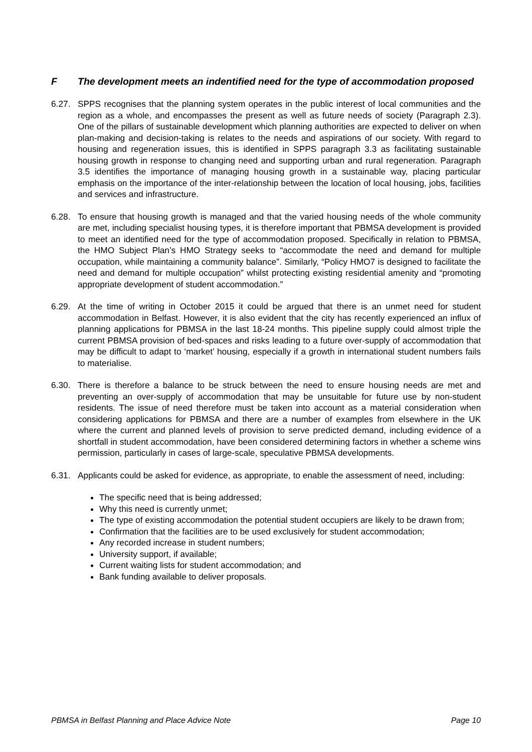F The development meets an indentified need for the type of accommodation proposed
6.27. SPPS recognises that the planning system operates in the public interest of local communities and the region as a whole, and encompasses the present as well as future needs of society (Paragraph 2.3). One of the pillars of sustainable development which planning authorities are expected to deliver on when plan-making and decision-taking is relates to the needs and aspirations of our society. With regard to housing and regeneration issues, this is identified in SPPS paragraph 3.3 as facilitating sustainable housing growth in response to changing need and supporting urban and rural regeneration. Paragraph 3.5 identifies the importance of managing housing growth in a sustainable way, placing particular emphasis on the importance of the inter-relationship between the location of local housing, jobs, facilities and services and infrastructure.
6.28. To ensure that housing growth is managed and that the varied housing needs of the whole community are met, including specialist housing types, it is therefore important that PBMSA development is provided to meet an identified need for the type of accommodation proposed. Specifically in relation to PBMSA, the HMO Subject Plan’s HMO Strategy seeks to “accommodate the need and demand for multiple occupation, while maintaining a community balance”. Similarly, “Policy HMO7 is designed to facilitate the need and demand for multiple occupation” whilst protecting existing residential amenity and “promoting appropriate development of student accommodation.”
6.29. At the time of writing in October 2015 it could be argued that there is an unmet need for student accommodation in Belfast. However, it is also evident that the city has recently experienced an influx of planning applications for PBMSA in the last 18-24 months. This pipeline supply could almost triple the current PBMSA provision of bed-spaces and risks leading to a future over-supply of accommodation that may be difficult to adapt to ‘market’ housing, especially if a growth in international student numbers fails to materialise.
6.30. There is therefore a balance to be struck between the need to ensure housing needs are met and preventing an over-supply of accommodation that may be unsuitable for future use by non-student residents. The issue of need therefore must be taken into account as a material consideration when considering applications for PBMSA and there are a number of examples from elsewhere in the UK where the current and planned levels of provision to serve predicted demand, including evidence of a shortfall in student accommodation, have been considered determining factors in whether a scheme wins permission, particularly in cases of large-scale, speculative PBMSA developments.
6.31. Applicants could be asked for evidence, as appropriate, to enable the assessment of need, including:
The specific need that is being addressed;
Why this need is currently unmet;
The type of existing accommodation the potential student occupiers are likely to be drawn from;
Confirmation that the facilities are to be used exclusively for student accommodation;
Any recorded increase in student numbers;
University support, if available;
Current waiting lists for student accommodation; and
Bank funding available to deliver proposals.
PBMSA in Belfast Planning and Place Advice Note Page 10